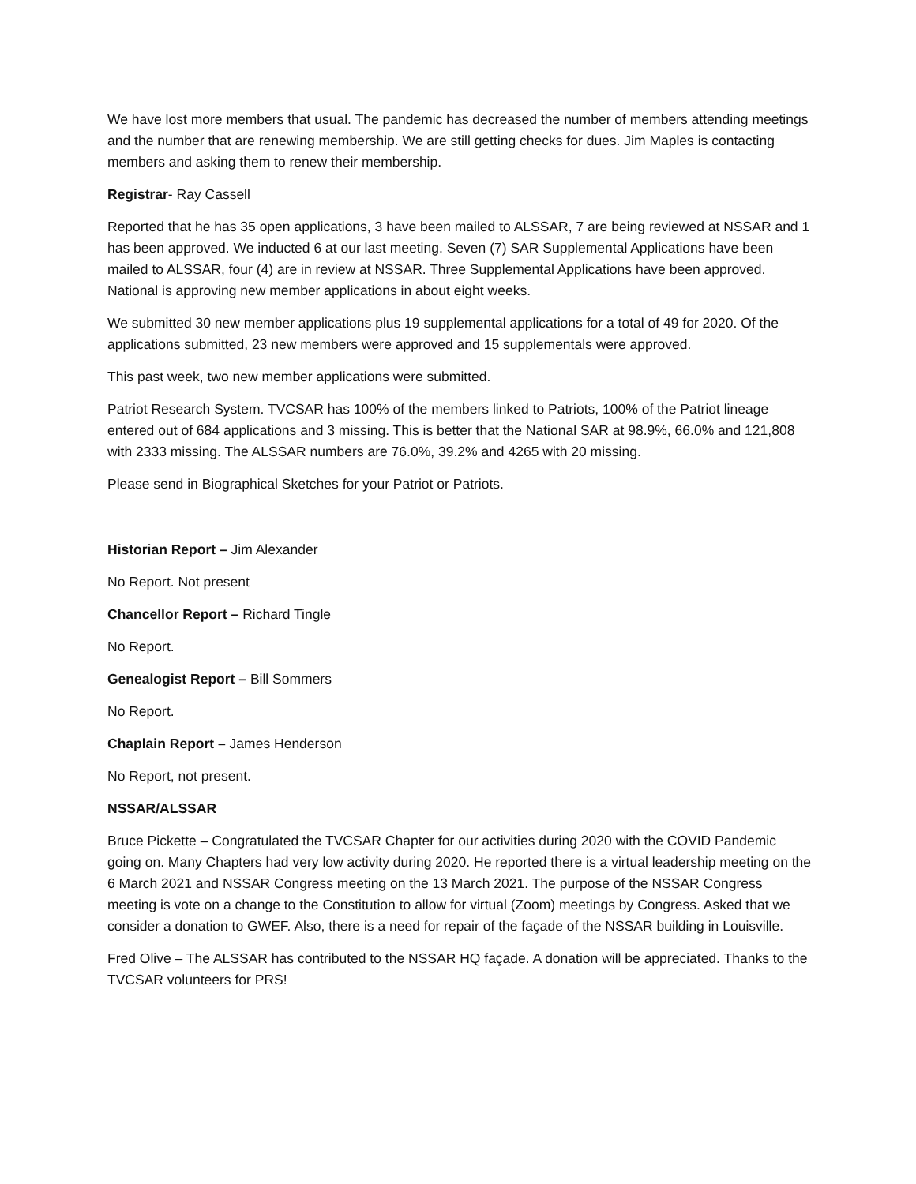We have lost more members that usual. The pandemic has decreased the number of members attending meetings and the number that are renewing membership. We are still getting checks for dues. Jim Maples is contacting members and asking them to renew their membership.
Registrar- Ray Cassell
Reported that he has 35 open applications, 3 have been mailed to ALSSAR, 7 are being reviewed at NSSAR and 1 has been approved. We inducted 6 at our last meeting. Seven (7) SAR Supplemental Applications have been mailed to ALSSAR, four (4) are in review at NSSAR. Three Supplemental Applications have been approved. National is approving new member applications in about eight weeks.
We submitted 30 new member applications plus 19 supplemental applications for a total of 49 for 2020. Of the applications submitted, 23 new members were approved and 15 supplementals were approved.
This past week, two new member applications were submitted.
Patriot Research System. TVCSAR has 100% of the members linked to Patriots, 100% of the Patriot lineage entered out of 684 applications and 3 missing. This is better that the National SAR at 98.9%, 66.0% and 121,808 with 2333 missing. The ALSSAR numbers are 76.0%, 39.2% and 4265 with 20 missing.
Please send in Biographical Sketches for your Patriot or Patriots.
Historian Report – Jim Alexander
No Report. Not present
Chancellor Report – Richard Tingle
No Report.
Genealogist Report – Bill Sommers
No Report.
Chaplain Report – James Henderson
No Report, not present.
NSSAR/ALSSAR
Bruce Pickette – Congratulated the TVCSAR Chapter for our activities during 2020 with the COVID Pandemic going on. Many Chapters had very low activity during 2020. He reported there is a virtual leadership meeting on the 6 March 2021 and NSSAR Congress meeting on the 13 March 2021. The purpose of the NSSAR Congress meeting is vote on a change to the Constitution to allow for virtual (Zoom) meetings by Congress. Asked that we consider a donation to GWEF. Also, there is a need for repair of the façade of the NSSAR building in Louisville.
Fred Olive – The ALSSAR has contributed to the NSSAR HQ façade. A donation will be appreciated. Thanks to the TVCSAR volunteers for PRS!